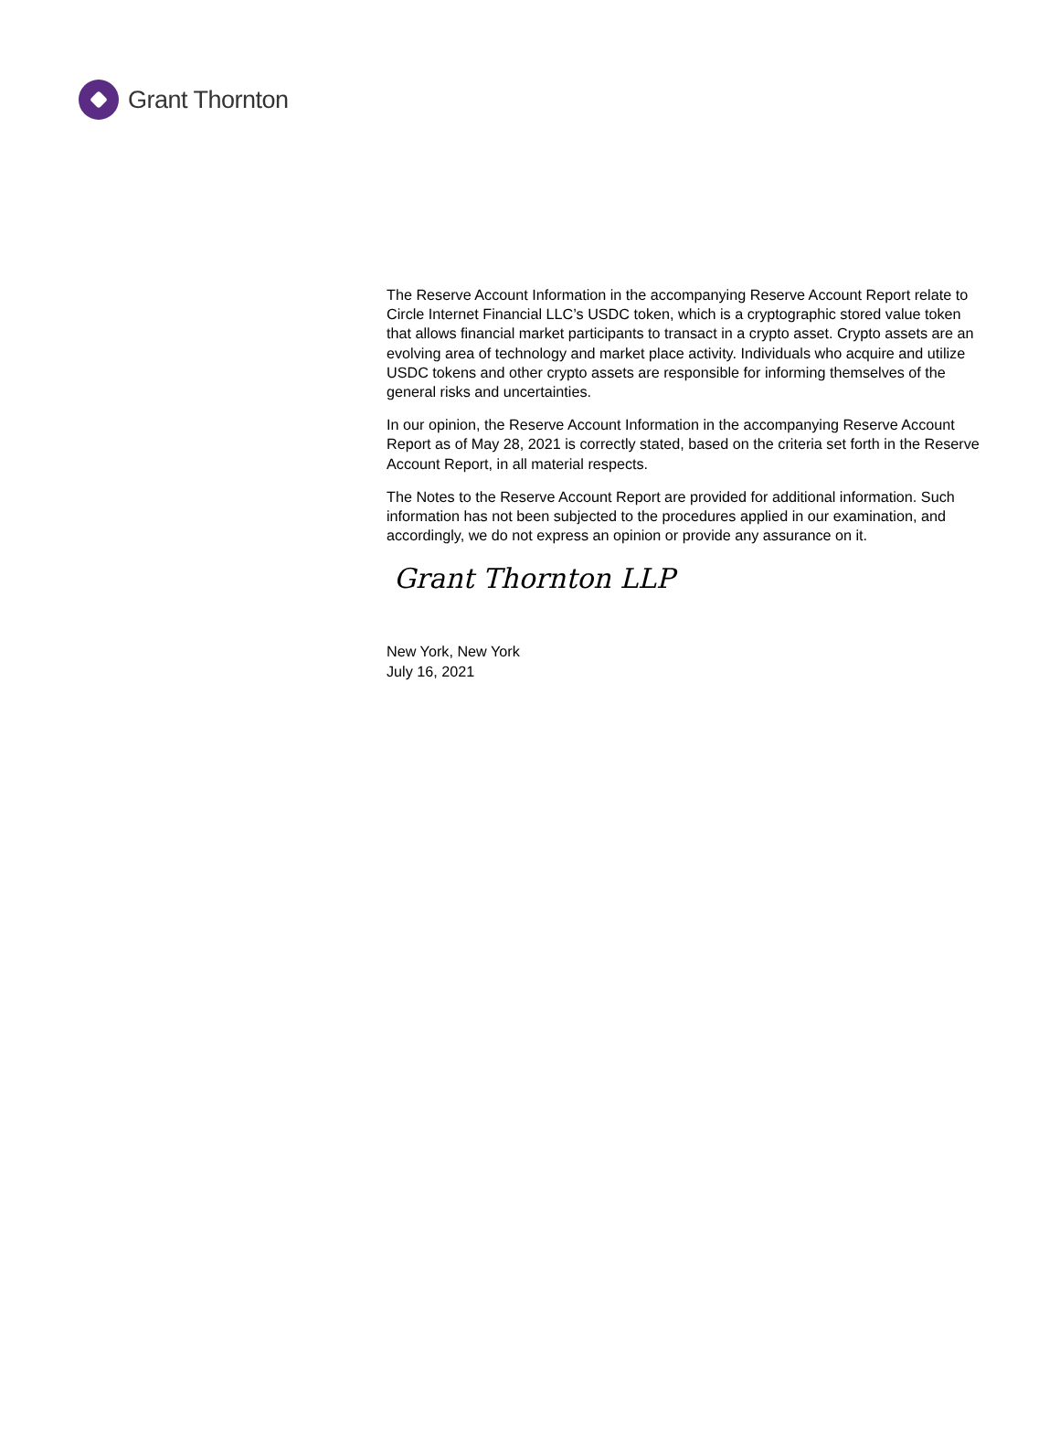Grant Thornton
The Reserve Account Information in the accompanying Reserve Account Report relate to Circle Internet Financial LLC’s USDC token, which is a cryptographic stored value token that allows financial market participants to transact in a crypto asset. Crypto assets are an evolving area of technology and market place activity. Individuals who acquire and utilize USDC tokens and other crypto assets are responsible for informing themselves of the general risks and uncertainties.
In our opinion, the Reserve Account Information in the accompanying Reserve Account Report as of May 28, 2021 is correctly stated, based on the criteria set forth in the Reserve Account Report, in all material respects.
The Notes to the Reserve Account Report are provided for additional information. Such information has not been subjected to the procedures applied in our examination, and accordingly, we do not express an opinion or provide any assurance on it.
Grant Thornton LLP
New York, New York
July 16, 2021